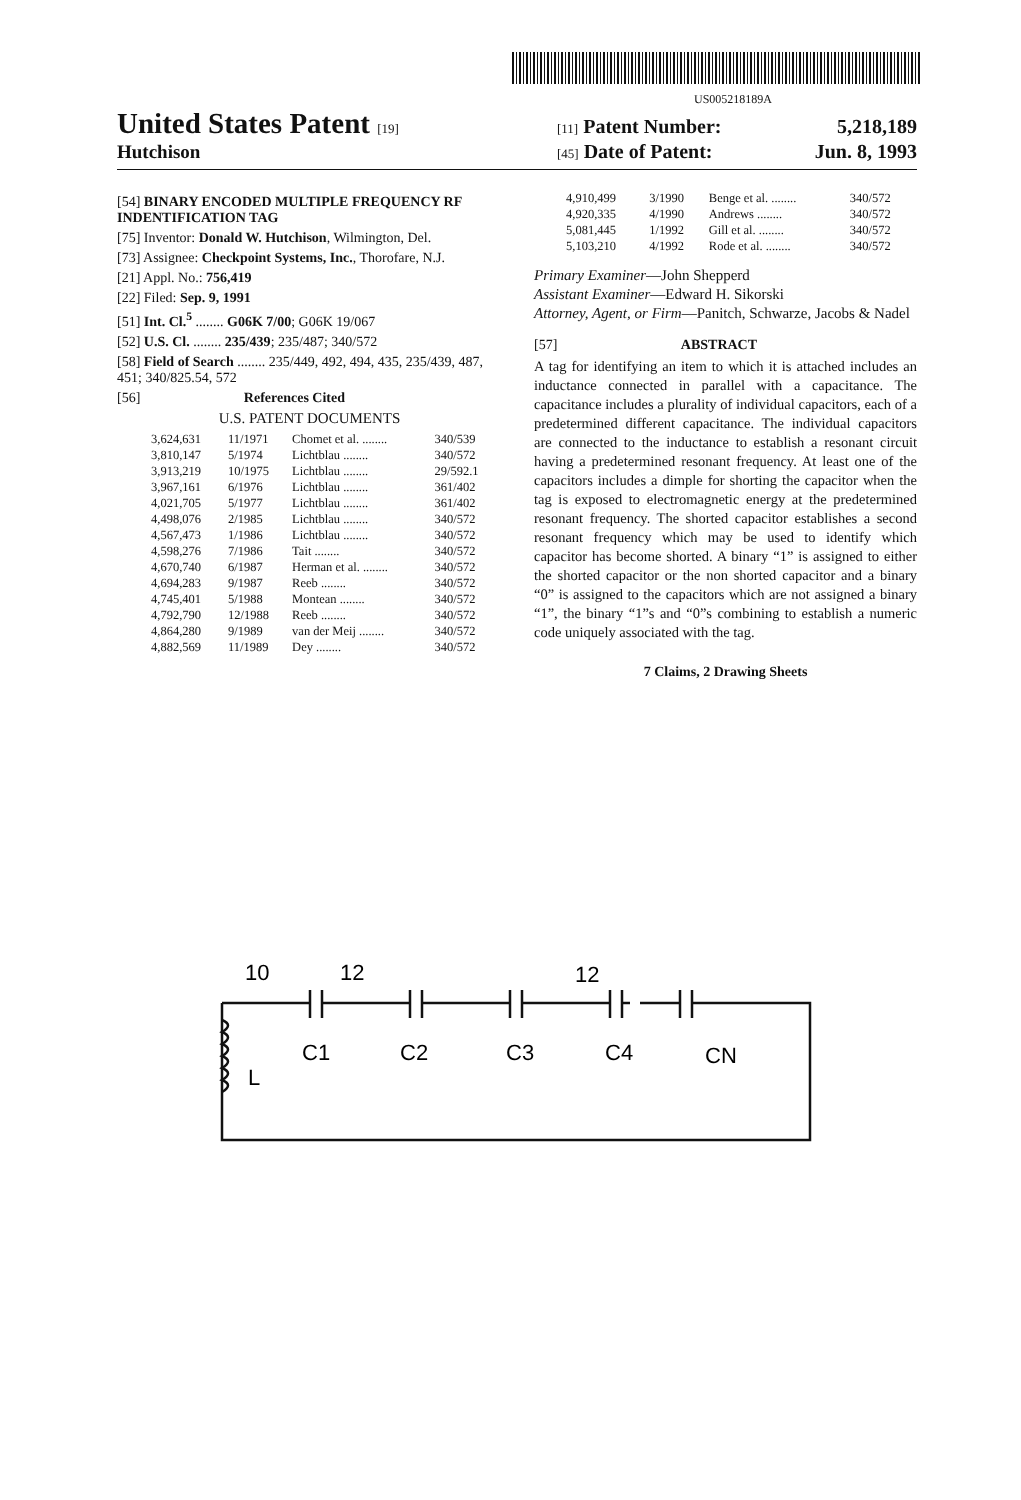US005218189A
United States Patent [19] [11] Patent Number: 5,218,189
Hutchison [45] Date of Patent: Jun. 8, 1993
[54] BINARY ENCODED MULTIPLE FREQUENCY RF INDENTIFICATION TAG
[75] Inventor: Donald W. Hutchison, Wilmington, Del.
[73] Assignee: Checkpoint Systems, Inc., Thorofare, N.J.
[21] Appl. No.: 756,419
[22] Filed: Sep. 9, 1991
[51] Int. Cl.<sup>5</sup> ........ G06K 7/00; G06K 19/067
[52] U.S. Cl. ........ 235/439; 235/487; 340/572
[58] Field of Search ........ 235/449, 492, 494, 435, 235/439, 487, 451; 340/825.54, 572
[56] References Cited
U.S. PATENT DOCUMENTS
| 3,624,631 | 11/1971 | Chomet et al. ........ | 340/539 |
| 3,810,147 | 5/1974 | Lichtblau ........ | 340/572 |
| 3,913,219 | 10/1975 | Lichtblau ........ | 29/592.1 |
| 3,967,161 | 6/1976 | Lichtblau ........ | 361/402 |
| 4,021,705 | 5/1977 | Lichtblau ........ | 361/402 |
| 4,498,076 | 2/1985 | Lichtblau ........ | 340/572 |
| 4,567,473 | 1/1986 | Lichtblau ........ | 340/572 |
| 4,598,276 | 7/1986 | Tait ........ | 340/572 |
| 4,670,740 | 6/1987 | Herman et al. ........ | 340/572 |
| 4,694,283 | 9/1987 | Reeb ........ | 340/572 |
| 4,745,401 | 5/1988 | Montean ........ | 340/572 |
| 4,792,790 | 12/1988 | Reeb ........ | 340/572 |
| 4,864,280 | 9/1989 | van der Meij ........ | 340/572 |
| 4,882,569 | 11/1989 | Dey ........ | 340/572 |
| 4,910,499 | 3/1990 | Benge et al. ........ | 340/572 |
| 4,920,335 | 4/1990 | Andrews ........ | 340/572 |
| 5,081,445 | 1/1992 | Gill et al. ........ | 340/572 |
| 5,103,210 | 4/1992 | Rode et al. ........ | 340/572 |
Primary Examiner—John Shepperd
Assistant Examiner—Edward H. Sikorski
Attorney, Agent, or Firm—Panitch, Schwarze, Jacobs & Nadel
[57] ABSTRACT
A tag for identifying an item to which it is attached includes an inductance connected in parallel with a capacitance. The capacitance includes a plurality of individual capacitors, each of a predetermined different capacitance. The individual capacitors are connected to the inductance to establish a resonant circuit having a predetermined resonant frequency. At least one of the capacitors includes a dimple for shorting the capacitor when the tag is exposed to electromagnetic energy at the predetermined resonant frequency. The shorted capacitor establishes a second resonant frequency which may be used to identify which capacitor has become shorted. A binary “1” is assigned to either the shorted capacitor or the non shorted capacitor and a binary “0” is assigned to the capacitors which are not assigned a binary “1”, the binary “1”s and “0”s combining to establish a numeric code uniquely associated with the tag.
7 Claims, 2 Drawing Sheets
10
12
12
C1
C2
C3
C4
CN
L